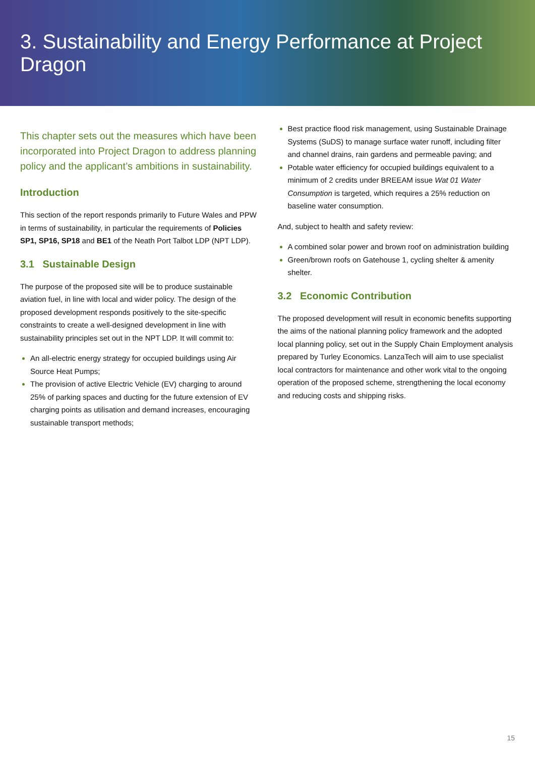3. Sustainability and Energy Performance at Project Dragon
This chapter sets out the measures which have been incorporated into Project Dragon to address planning policy and the applicant’s ambitions in sustainability.
Introduction
This section of the report responds primarily to Future Wales and PPW in terms of sustainability, in particular the requirements of Policies SP1, SP16, SP18 and BE1 of the Neath Port Talbot LDP (NPT LDP).
3.1 Sustainable Design
The purpose of the proposed site will be to produce sustainable aviation fuel, in line with local and wider policy. The design of the proposed development responds positively to the site-specific constraints to create a well-designed development in line with sustainability principles set out in the NPT LDP. It will commit to:
An all-electric energy strategy for occupied buildings using Air Source Heat Pumps;
The provision of active Electric Vehicle (EV) charging to around 25% of parking spaces and ducting for the future extension of EV charging points as utilisation and demand increases, encouraging sustainable transport methods;
Best practice flood risk management, using Sustainable Drainage Systems (SuDS) to manage surface water runoff, including filter and channel drains, rain gardens and permeable paving; and
Potable water efficiency for occupied buildings equivalent to a minimum of 2 credits under BREEAM issue Wat 01 Water Consumption is targeted, which requires a 25% reduction on baseline water consumption.
And, subject to health and safety review:
A combined solar power and brown roof on administration building
Green/brown roofs on Gatehouse 1, cycling shelter & amenity shelter.
3.2 Economic Contribution
The proposed development will result in economic benefits supporting the aims of the national planning policy framework and the adopted local planning policy, set out in the Supply Chain Employment analysis prepared by Turley Economics. LanzaTech will aim to use specialist local contractors for maintenance and other work vital to the ongoing operation of the proposed scheme, strengthening the local economy and reducing costs and shipping risks.
15